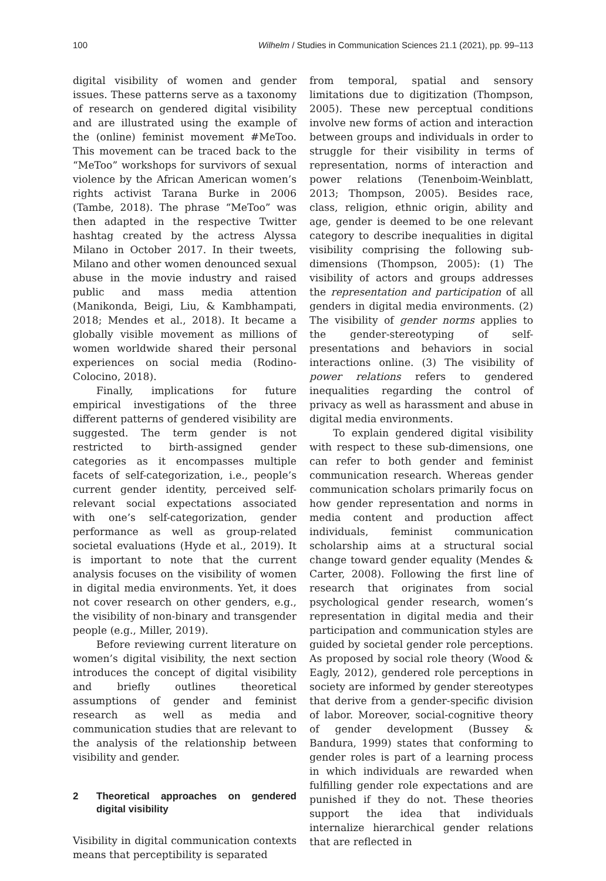100 Wilhelm / Studies in Communication Sciences 21.1 (2021), pp. 99–113
digital visibility of women and gender issues. These patterns serve as a taxonomy of research on gendered digital visibility and are illustrated using the example of the (online) feminist movement #MeToo. This movement can be traced back to the “MeToo” workshops for survivors of sexual violence by the African American women’s rights activist Tarana Burke in 2006 (Tambe, 2018). The phrase “MeToo” was then adapted in the respective Twitter hashtag created by the actress Alyssa Milano in October 2017. In their tweets, Milano and other women denounced sexual abuse in the movie industry and raised public and mass media attention (Manikonda, Beigi, Liu, & Kambhampati, 2018; Mendes et al., 2018). It became a globally visible movement as millions of women worldwide shared their personal experiences on social media (Rodino-Colocino, 2018).
Finally, implications for future empirical investigations of the three different patterns of gendered visibility are suggested. The term gender is not restricted to birth-assigned gender categories as it encompasses multiple facets of self-categorization, i.e., people’s current gender identity, perceived self-relevant social expectations associated with one’s self-categorization, gender performance as well as group-related societal evaluations (Hyde et al., 2019). It is important to note that the current analysis focuses on the visibility of women in digital media environments. Yet, it does not cover research on other genders, e.g., the visibility of non-binary and transgender people (e.g., Miller, 2019).
Before reviewing current literature on women’s digital visibility, the next section introduces the concept of digital visibility and briefly outlines theoretical assumptions of gender and feminist research as well as media and communication studies that are relevant to the analysis of the relationship between visibility and gender.
2 Theoretical approaches on gendered digital visibility
Visibility in digital communication contexts means that perceptibility is separated
from temporal, spatial and sensory limitations due to digitization (Thompson, 2005). These new perceptual conditions involve new forms of action and interaction between groups and individuals in order to struggle for their visibility in terms of representation, norms of interaction and power relations (Tenenboim-Weinblatt, 2013; Thompson, 2005). Besides race, class, religion, ethnic origin, ability and age, gender is deemed to be one relevant category to describe inequalities in digital visibility comprising the following sub-dimensions (Thompson, 2005): (1) The visibility of actors and groups addresses the representation and participation of all genders in digital media environments. (2) The visibility of gender norms applies to the gender-stereotyping of self-presentations and behaviors in social interactions online. (3) The visibility of power relations refers to gendered inequalities regarding the control of privacy as well as harassment and abuse in digital media environments.
To explain gendered digital visibility with respect to these sub-dimensions, one can refer to both gender and feminist communication research. Whereas gender communication scholars primarily focus on how gender representation and norms in media content and production affect individuals, feminist communication scholarship aims at a structural social change toward gender equality (Mendes & Carter, 2008). Following the first line of research that originates from social psychological gender research, women’s representation in digital media and their participation and communication styles are guided by societal gender role perceptions. As proposed by social role theory (Wood & Eagly, 2012), gendered role perceptions in society are informed by gender stereotypes that derive from a gender-specific division of labor. Moreover, social-cognitive theory of gender development (Bussey & Bandura, 1999) states that conforming to gender roles is part of a learning process in which individuals are rewarded when fulfilling gender role expectations and are punished if they do not. These theories support the idea that individuals internalize hierarchical gender relations that are reflected in